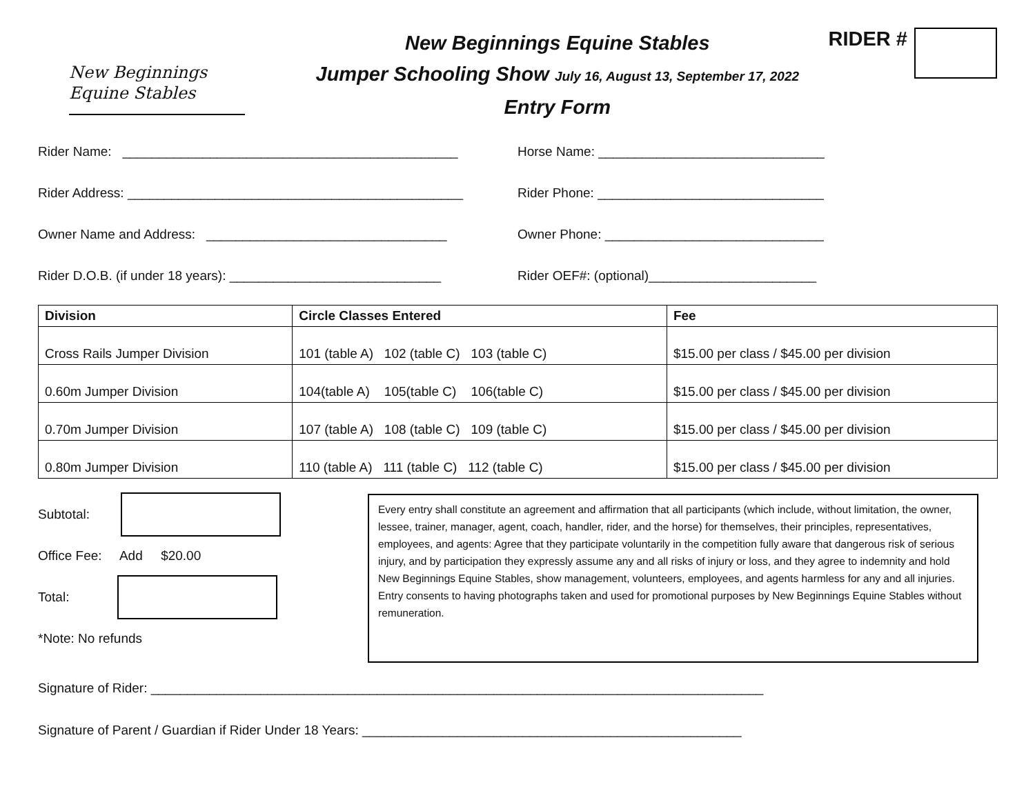New Beginnings
Equine Stables
New Beginnings Equine Stables
Jumper Schooling Show July 16, August 13, September 17, 2022
Entry Form
RIDER #
Rider Name: ______________________________________________ Horse Name: _______________________________
Rider Address: ______________________________________________ Rider Phone: _______________________________
Owner Name and Address: _________________________________ Owner Phone: ______________________________
Rider D.O.B. (if under 18 years): _____________________________ Rider OEF#: (optional)_______________________
| Division | Circle Classes Entered | Fee |
| --- | --- | --- |
| Cross Rails Jumper Division | 101 (table A) 102 (table C) 103 (table C) | $15.00 per class / $45.00 per division |
| 0.60m Jumper Division | 104(table A) 105(table C) 106(table C) | $15.00 per class / $45.00 per division |
| 0.70m Jumper Division | 107 (table A) 108 (table C) 109 (table C) | $15.00 per class / $45.00 per division |
| 0.80m Jumper Division | 110 (table A) 111 (table C) 112 (table C) | $15.00 per class / $45.00 per division |
Subtotal:
Office Fee: Add $20.00
Total:
*Note: No refunds
Every entry shall constitute an agreement and affirmation that all participants (which include, without limitation, the owner, lessee, trainer, manager, agent, coach, handler, rider, and the horse) for themselves, their principles, representatives, employees, and agents: Agree that they participate voluntarily in the competition fully aware that dangerous risk of serious injury, and by participation they expressly assume any and all risks of injury or loss, and they agree to indemnity and hold New Beginnings Equine Stables, show management, volunteers, employees, and agents harmless for any and all injuries. Entry consents to having photographs taken and used for promotional purposes by New Beginnings Equine Stables without remuneration.
Signature of Rider: ____________________________________________________________________________________
Signature of Parent / Guardian if Rider Under 18 Years: ____________________________________________________